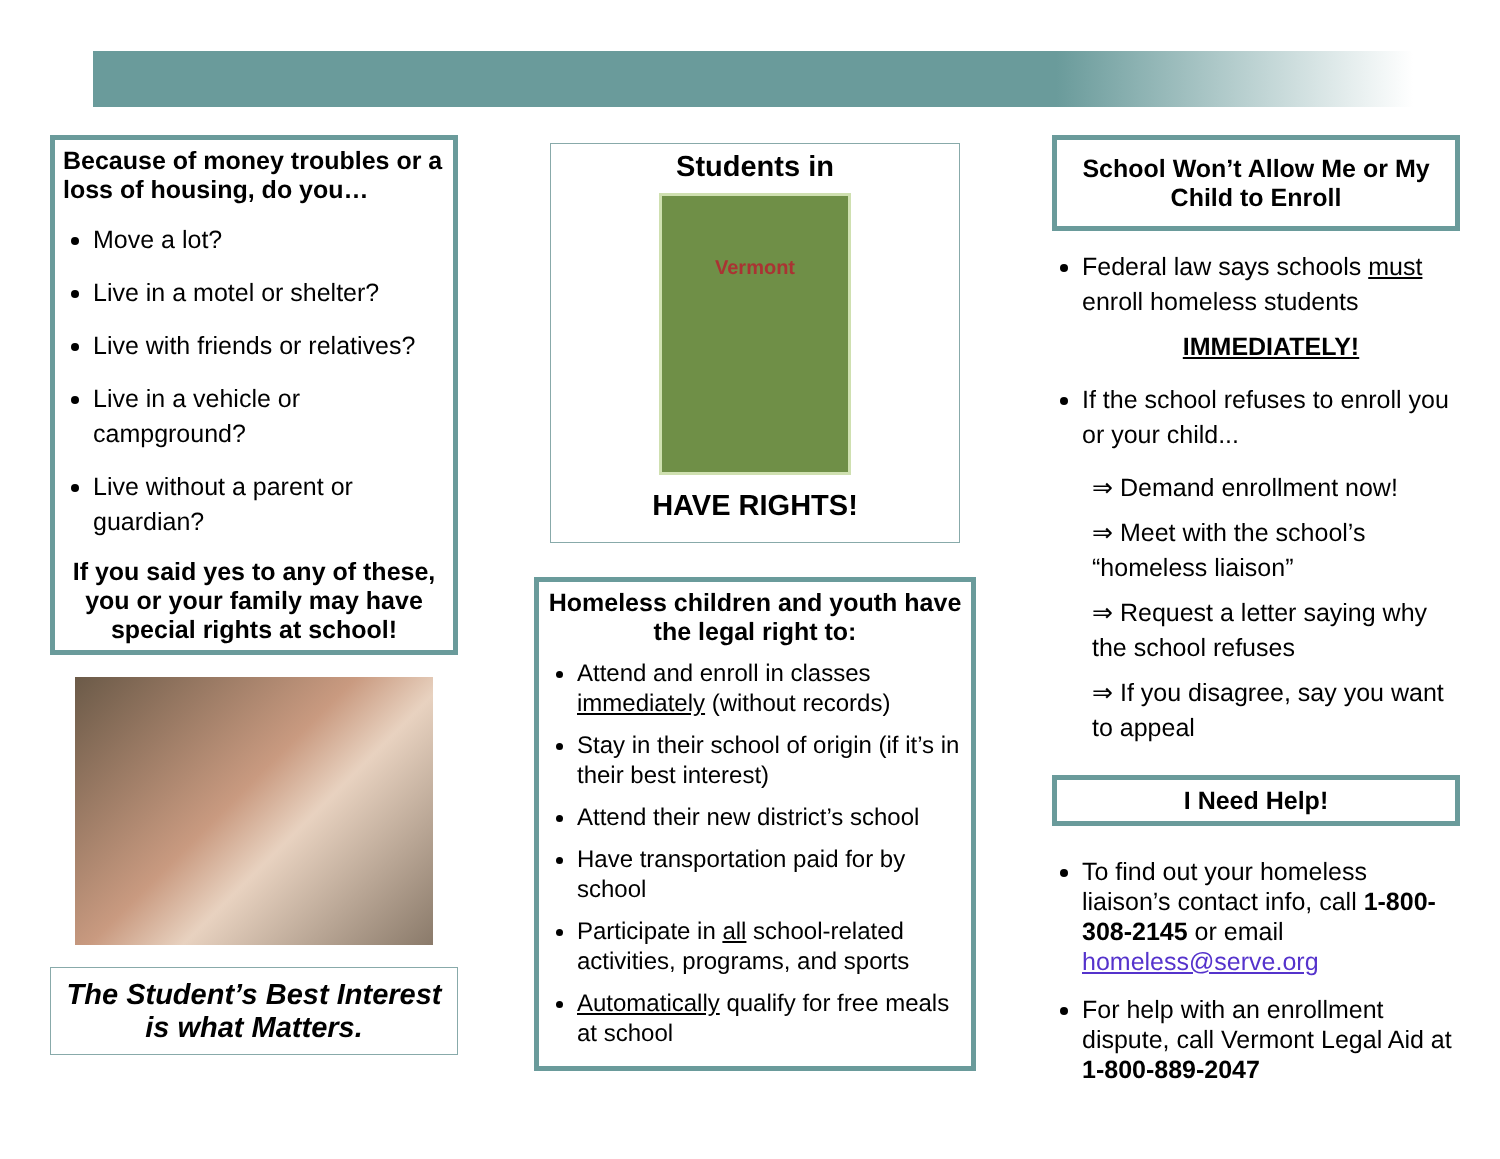Because of money troubles or a loss of housing, do you…
Move a lot?
Live in a motel or shelter?
Live with friends or relatives?
Live in a vehicle or campground?
Live without a parent or guardian?
If you said yes to any of these, you or your family may have special rights at school!
The Student’s Best Interest is what Matters.
Students in
Vermont
HAVE RIGHTS!
Homeless children and youth have the legal right to:
Attend and enroll in classes immediately (without records)
Stay in their school of origin (if it’s in their best interest)
Attend their new district’s school
Have transportation paid for by school
Participate in all school-related activities, programs, and sports
Automatically qualify for free meals at school
School Won’t Allow Me or My Child to Enroll
Federal law says schools must enroll homeless students
IMMEDIATELY!
If the school refuses to enroll you or your child...
⇒ Demand enrollment now!
⇒ Meet with the school’s “homeless liaison”
⇒ Request a letter saying why the school refuses
⇒ If you disagree, say you want to appeal
I Need Help!
To find out your homeless liaison’s contact info, call 1-800-308-2145 or email homeless@serve.org
For help with an enrollment dispute, call Vermont Legal Aid at 1-800-889-2047